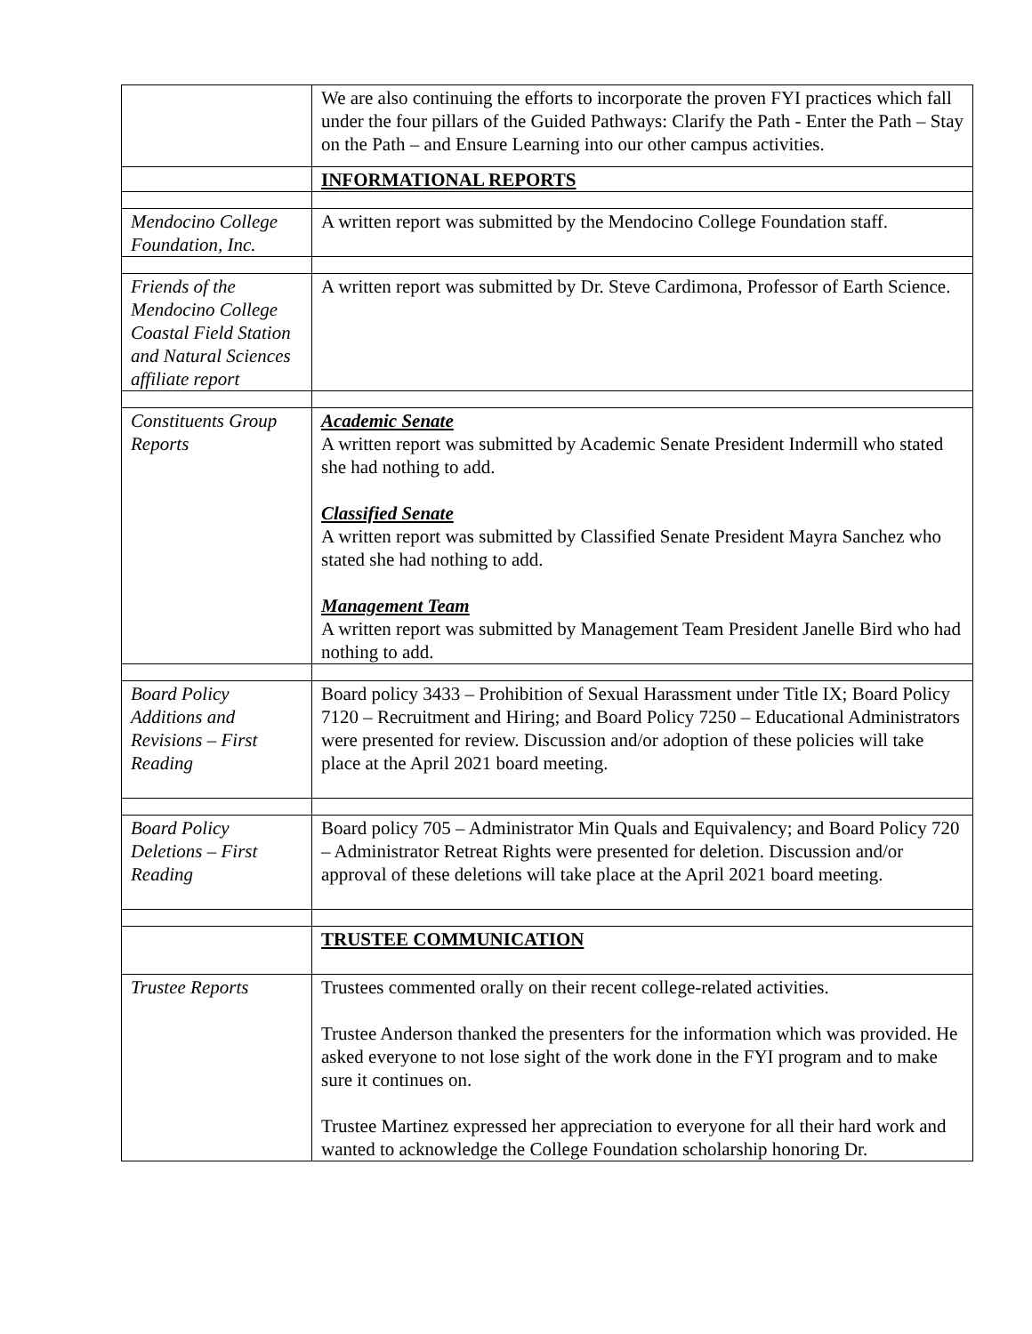| | We are also continuing the efforts to incorporate the proven FYI practices which fall under the four pillars of the Guided Pathways: Clarify the Path - Enter the Path – Stay on the Path – and Ensure Learning into our other campus activities. |
| | INFORMATIONAL REPORTS |
| Mendocino College Foundation, Inc. | A written report was submitted by the Mendocino College Foundation staff. |
| Friends of the Mendocino College Coastal Field Station and Natural Sciences affiliate report | A written report was submitted by Dr. Steve Cardimona, Professor of Earth Science. |
| Constituents Group Reports | Academic Senate A written report was submitted by Academic Senate President Indermill who stated she had nothing to add. Classified Senate A written report was submitted by Classified Senate President Mayra Sanchez who stated she had nothing to add. Management Team A written report was submitted by Management Team President Janelle Bird who had nothing to add. |
| Board Policy Additions and Revisions – First Reading | Board policy 3433 – Prohibition of Sexual Harassment under Title IX; Board Policy 7120 – Recruitment and Hiring; and Board Policy 7250 – Educational Administrators were presented for review. Discussion and/or adoption of these policies will take place at the April 2021 board meeting. |
| Board Policy Deletions – First Reading | Board policy 705 – Administrator Min Quals and Equivalency; and Board Policy 720 – Administrator Retreat Rights were presented for deletion. Discussion and/or approval of these deletions will take place at the April 2021 board meeting. |
| | TRUSTEE COMMUNICATION |
| Trustee Reports | Trustees commented orally on their recent college-related activities. Trustee Anderson thanked the presenters for the information which was provided. He asked everyone to not lose sight of the work done in the FYI program and to make sure it continues on. Trustee Martinez expressed her appreciation to everyone for all their hard work and wanted to acknowledge the College Foundation scholarship honoring Dr. |